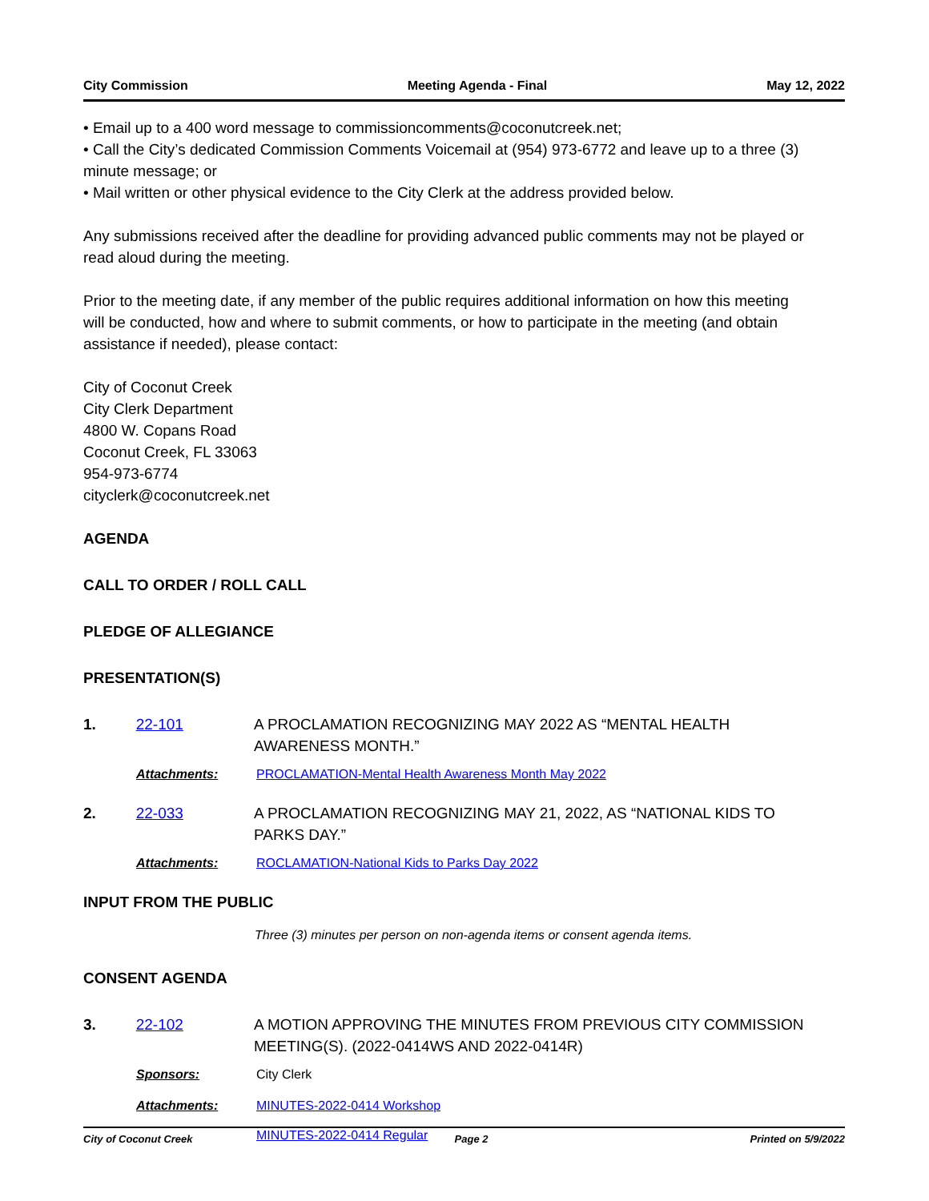City Commission Meeting Agenda - Final May 12, 2022
• Email up to a 400 word message to commissioncomments@coconutcreek.net;
• Call the City’s dedicated Commission Comments Voicemail at (954) 973-6772 and leave up to a three (3) minute message; or
• Mail written or other physical evidence to the City Clerk at the address provided below.
Any submissions received after the deadline for providing advanced public comments may not be played or read aloud during the meeting.
Prior to the meeting date, if any member of the public requires additional information on how this meeting will be conducted, how and where to submit comments, or how to participate in the meeting (and obtain assistance if needed), please contact:
City of Coconut Creek
City Clerk Department
4800 W. Copans Road
Coconut Creek, FL 33063
954-973-6774
cityclerk@coconutcreek.net
AGENDA
CALL TO ORDER / ROLL CALL
PLEDGE OF ALLEGIANCE
PRESENTATION(S)
1. 22-101 A PROCLAMATION RECOGNIZING MAY 2022 AS “MENTAL HEALTH AWARENESS MONTH.”
Attachments: PROCLAMATION-Mental Health Awareness Month May 2022
2. 22-033 A PROCLAMATION RECOGNIZING MAY 21, 2022, AS “NATIONAL KIDS TO PARKS DAY.”
Attachments: ROCLAMATION-National Kids to Parks Day 2022
INPUT FROM THE PUBLIC
Three (3) minutes per person on non-agenda items or consent agenda items.
CONSENT AGENDA
3. 22-102 A MOTION APPROVING THE MINUTES FROM PREVIOUS CITY COMMISSION MEETING(S). (2022-0414WS AND 2022-0414R)
Sponsors: City Clerk
Attachments: MINUTES-2022-0414 Workshop
MINUTES-2022-0414 Regular
City of Coconut Creek Page 2 Printed on 5/9/2022